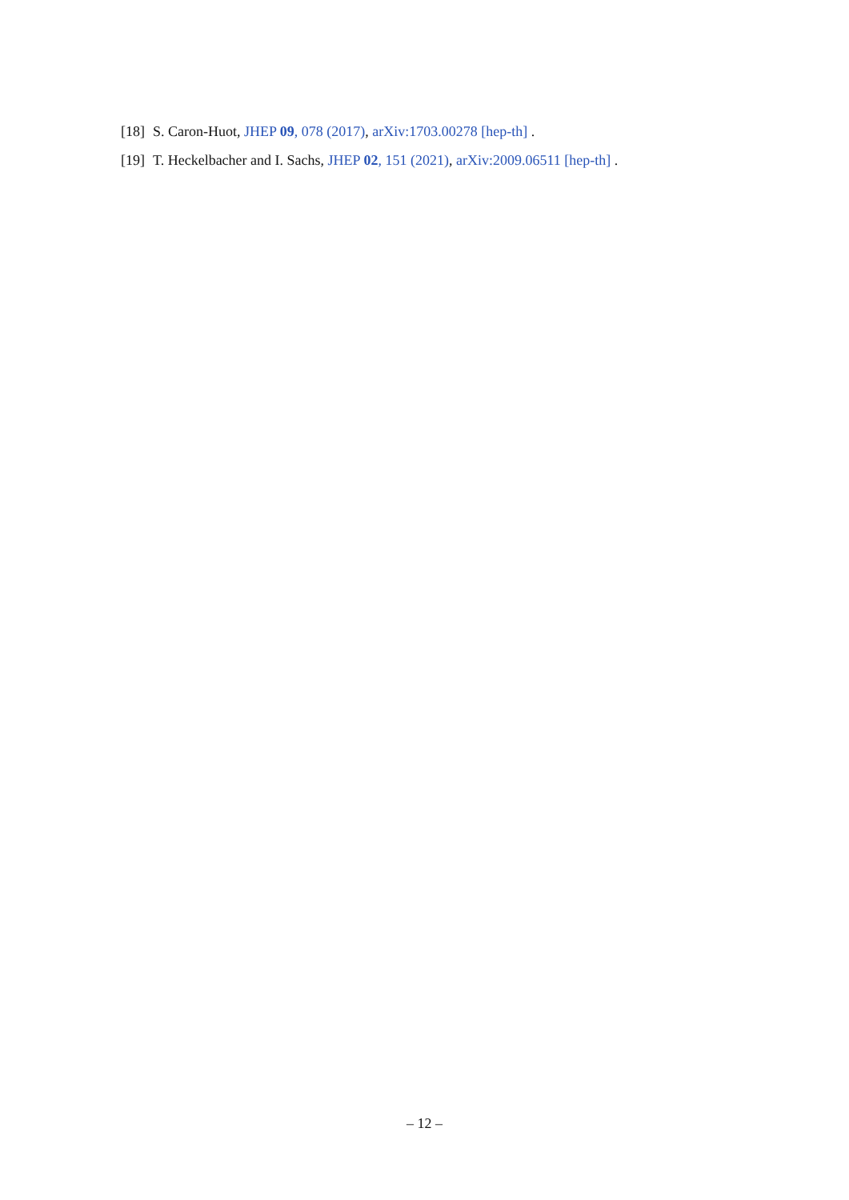[18] S. Caron-Huot, JHEP 09, 078 (2017), arXiv:1703.00278 [hep-th] .
[19] T. Heckelbacher and I. Sachs, JHEP 02, 151 (2021), arXiv:2009.06511 [hep-th] .
– 12 –